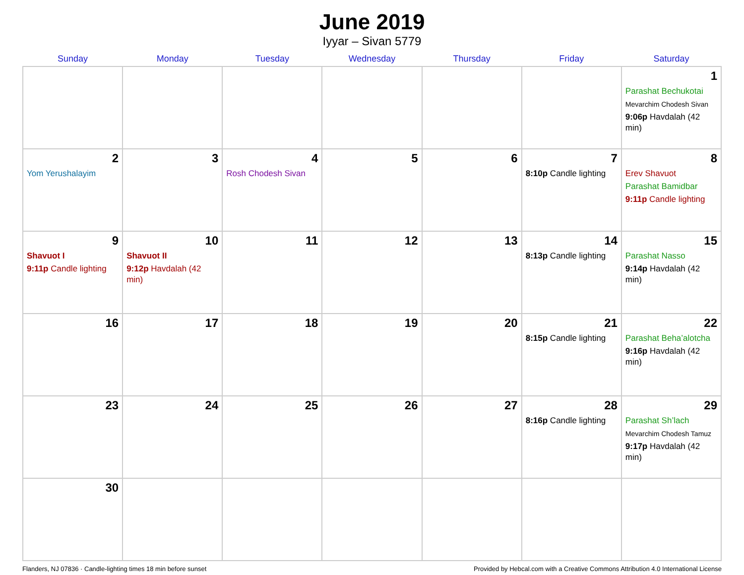June 2019
Iyyar – Sivan 5779
| Sunday | Monday | Tuesday | Wednesday | Thursday | Friday | Saturday |
| --- | --- | --- | --- | --- | --- | --- |
| | | | | | | 1 Parashat Bechukotai Mevarchim Chodesh Sivan 9:06p Havdalah (42 min) |
| 2 Yom Yerushalayim | 3 | 4 Rosh Chodesh Sivan | 5 | 6 | 7 8:10p Candle lighting | 8 Erev Shavuot Parashat Bamidbar 9:11p Candle lighting |
| 9 Shavuot I 9:11p Candle lighting | 10 Shavuot II 9:12p Havdalah (42 min) | 11 | 12 | 13 | 14 8:13p Candle lighting | 15 Parashat Nasso 9:14p Havdalah (42 min) |
| 16 | 17 | 18 | 19 | 20 | 21 8:15p Candle lighting | 22 Parashat Beha’alotcha 9:16p Havdalah (42 min) |
| 23 | 24 | 25 | 26 | 27 | 28 8:16p Candle lighting | 29 Parashat Sh’lach Mevarchim Chodesh Tamuz 9:17p Havdalah (42 min) |
| 30 | | | | | | |
Flanders, NJ 07836 · Candle-lighting times 18 min before sunset Provided by Hebcal.com with a Creative Commons Attribution 4.0 International License